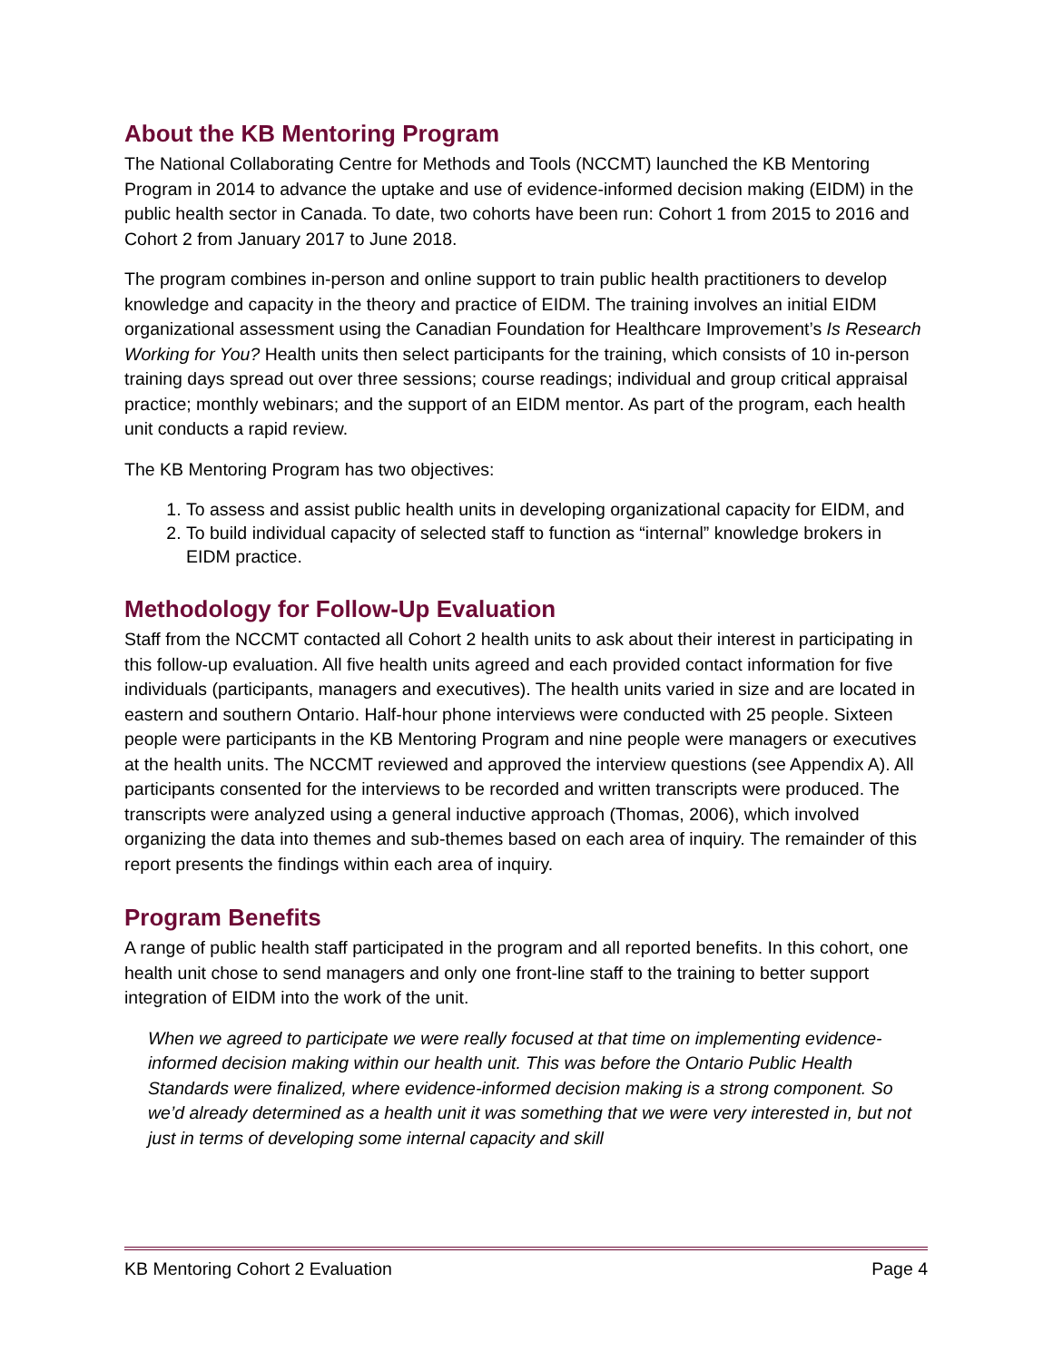About the KB Mentoring Program
The National Collaborating Centre for Methods and Tools (NCCMT) launched the KB Mentoring Program in 2014 to advance the uptake and use of evidence-informed decision making (EIDM) in the public health sector in Canada. To date, two cohorts have been run: Cohort 1 from 2015 to 2016 and Cohort 2 from January 2017 to June 2018.
The program combines in-person and online support to train public health practitioners to develop knowledge and capacity in the theory and practice of EIDM. The training involves an initial EIDM organizational assessment using the Canadian Foundation for Healthcare Improvement’s Is Research Working for You? Health units then select participants for the training, which consists of 10 in-person training days spread out over three sessions; course readings; individual and group critical appraisal practice; monthly webinars; and the support of an EIDM mentor. As part of the program, each health unit conducts a rapid review.
The KB Mentoring Program has two objectives:
1. To assess and assist public health units in developing organizational capacity for EIDM, and
2. To build individual capacity of selected staff to function as “internal” knowledge brokers in EIDM practice.
Methodology for Follow-Up Evaluation
Staff from the NCCMT contacted all Cohort 2 health units to ask about their interest in participating in this follow-up evaluation. All five health units agreed and each provided contact information for five individuals (participants, managers and executives). The health units varied in size and are located in eastern and southern Ontario. Half-hour phone interviews were conducted with 25 people. Sixteen people were participants in the KB Mentoring Program and nine people were managers or executives at the health units. The NCCMT reviewed and approved the interview questions (see Appendix A). All participants consented for the interviews to be recorded and written transcripts were produced. The transcripts were analyzed using a general inductive approach (Thomas, 2006), which involved organizing the data into themes and sub-themes based on each area of inquiry. The remainder of this report presents the findings within each area of inquiry.
Program Benefits
A range of public health staff participated in the program and all reported benefits. In this cohort, one health unit chose to send managers and only one front-line staff to the training to better support integration of EIDM into the work of the unit.
When we agreed to participate we were really focused at that time on implementing evidence-informed decision making within our health unit. This was before the Ontario Public Health Standards were finalized, where evidence-informed decision making is a strong component. So we’d already determined as a health unit it was something that we were very interested in, but not just in terms of developing some internal capacity and skill
KB Mentoring Cohort 2 Evaluation Page 4